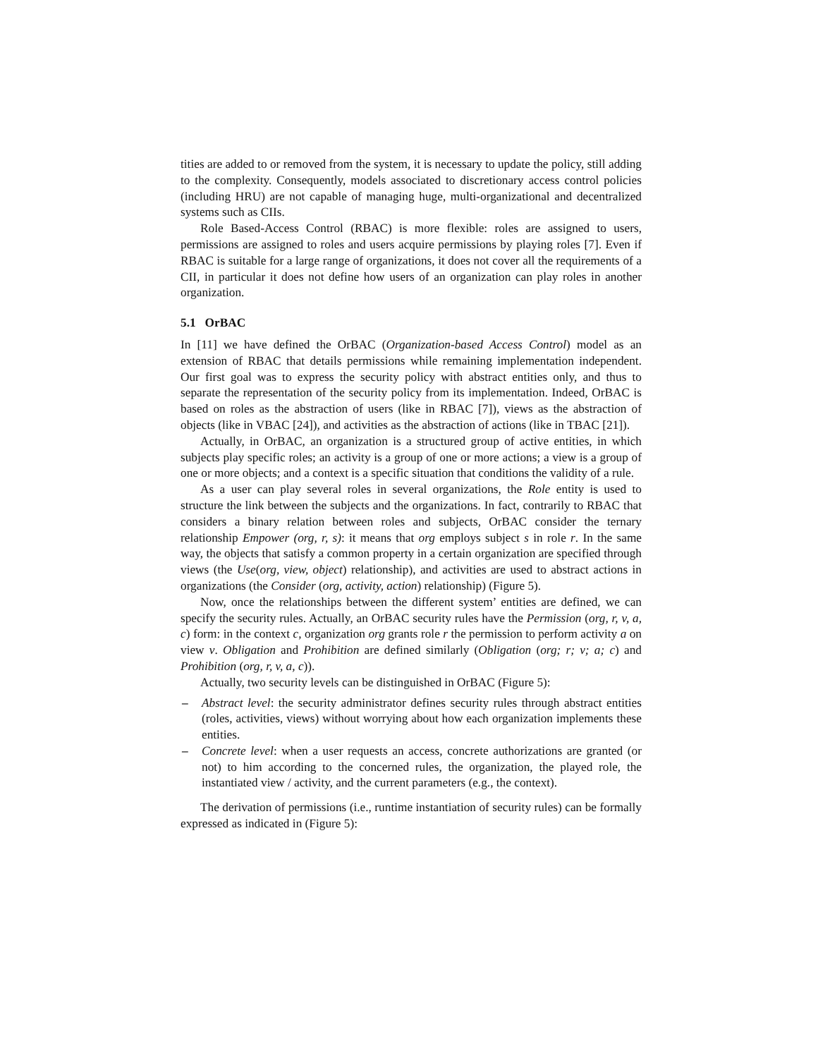tities are added to or removed from the system, it is necessary to update the policy, still adding to the complexity. Consequently, models associated to discretionary access control policies (including HRU) are not capable of managing huge, multi-organizational and decentralized systems such as CIIs.
Role Based-Access Control (RBAC) is more flexible: roles are assigned to users, permissions are assigned to roles and users acquire permissions by playing roles [7]. Even if RBAC is suitable for a large range of organizations, it does not cover all the requirements of a CII, in particular it does not define how users of an organization can play roles in another organization.
5.1 OrBAC
In [11] we have defined the OrBAC (Organization-based Access Control) model as an extension of RBAC that details permissions while remaining implementation independent. Our first goal was to express the security policy with abstract entities only, and thus to separate the representation of the security policy from its implementation. Indeed, OrBAC is based on roles as the abstraction of users (like in RBAC [7]), views as the abstraction of objects (like in VBAC [24]), and activities as the abstraction of actions (like in TBAC [21]).
Actually, in OrBAC, an organization is a structured group of active entities, in which subjects play specific roles; an activity is a group of one or more actions; a view is a group of one or more objects; and a context is a specific situation that conditions the validity of a rule.
As a user can play several roles in several organizations, the Role entity is used to structure the link between the subjects and the organizations. In fact, contrarily to RBAC that considers a binary relation between roles and subjects, OrBAC consider the ternary relationship Empower (org, r, s): it means that org employs subject s in role r. In the same way, the objects that satisfy a common property in a certain organization are specified through views (the Use(org, view, object) relationship), and activities are used to abstract actions in organizations (the Consider (org, activity, action) relationship) (Figure 5).
Now, once the relationships between the different system’ entities are defined, we can specify the security rules. Actually, an OrBAC security rules have the Permission (org, r, v, a, c) form: in the context c, organization org grants role r the permission to perform activity a on view v. Obligation and Prohibition are defined similarly (Obligation (org; r; v; a; c) and Prohibition (org, r, v, a, c)).
Actually, two security levels can be distinguished in OrBAC (Figure 5):
– Abstract level: the security administrator defines security rules through abstract entities (roles, activities, views) without worrying about how each organization implements these entities.
– Concrete level: when a user requests an access, concrete authorizations are granted (or not) to him according to the concerned rules, the organization, the played role, the instantiated view / activity, and the current parameters (e.g., the context).
The derivation of permissions (i.e., runtime instantiation of security rules) can be formally expressed as indicated in (Figure 5):